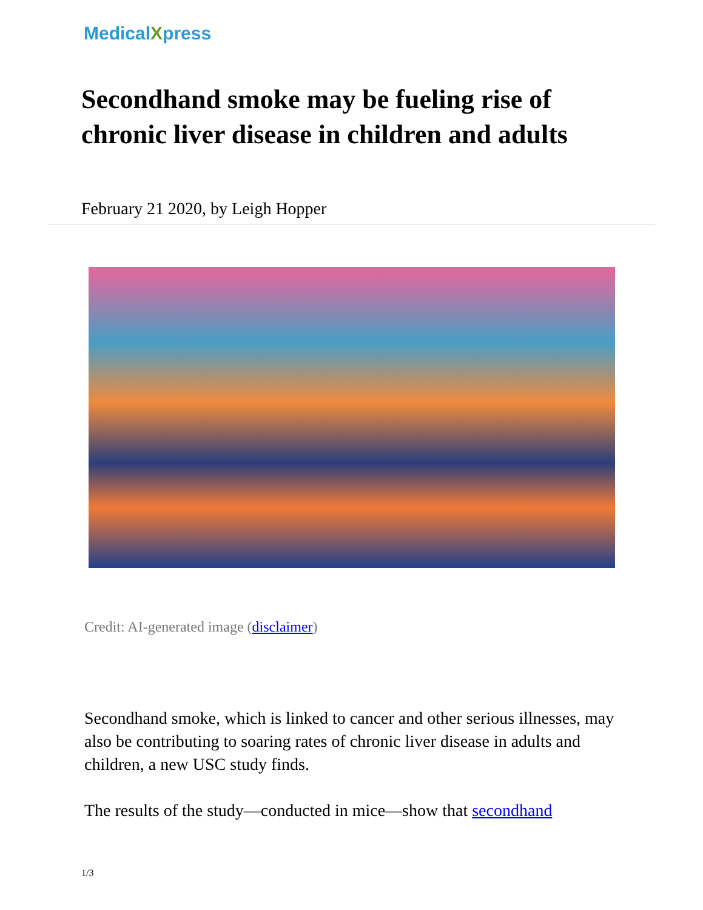MedicalXpress
Secondhand smoke may be fueling rise of chronic liver disease in children and adults
February 21 2020, by Leigh Hopper
Credit: AI-generated image (disclaimer)
Secondhand smoke, which is linked to cancer and other serious illnesses, may also be contributing to soaring rates of chronic liver disease in adults and children, a new USC study finds.
The results of the study—conducted in mice—show that secondhand
1/3